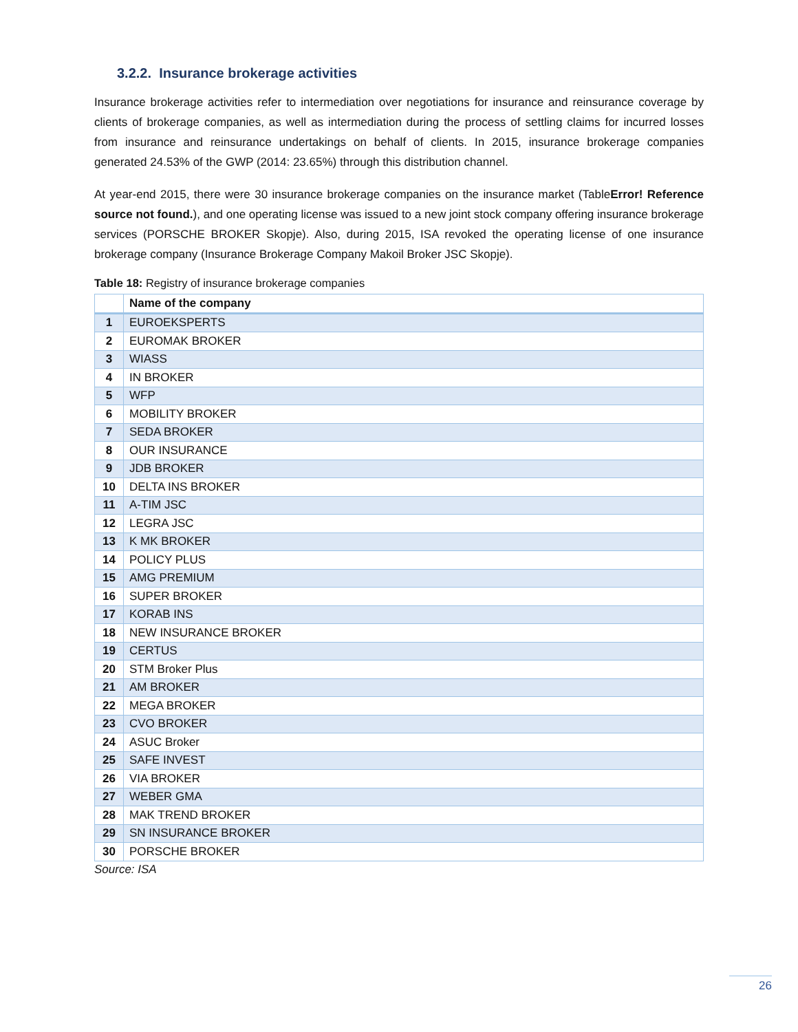3.2.2. Insurance brokerage activities
Insurance brokerage activities refer to intermediation over negotiations for insurance and reinsurance coverage by clients of brokerage companies, as well as intermediation during the process of settling claims for incurred losses from insurance and reinsurance undertakings on behalf of clients. In 2015, insurance brokerage companies generated 24.53% of the GWP (2014: 23.65%) through this distribution channel.
At year-end 2015, there were 30 insurance brokerage companies on the insurance market (TableError! Reference source not found.), and one operating license was issued to a new joint stock company offering insurance brokerage services (PORSCHE BROKER Skopje). Also, during 2015, ISA revoked the operating license of one insurance brokerage company (Insurance Brokerage Company Makoil Broker JSC Skopje).
Table 18: Registry of insurance brokerage companies
| | Name of the company |
| --- | --- |
| 1 | EUROEKSPERTS |
| 2 | EUROMAK BROKER |
| 3 | WIASS |
| 4 | IN BROKER |
| 5 | WFP |
| 6 | MOBILITY BROKER |
| 7 | SEDA BROKER |
| 8 | OUR INSURANCE |
| 9 | JDB BROKER |
| 10 | DELTA INS BROKER |
| 11 | A-TIM JSC |
| 12 | LEGRA JSC |
| 13 | K MK BROKER |
| 14 | POLICY PLUS |
| 15 | AMG PREMIUM |
| 16 | SUPER BROKER |
| 17 | KORAB INS |
| 18 | NEW INSURANCE BROKER |
| 19 | CERTUS |
| 20 | STM Broker Plus |
| 21 | AM BROKER |
| 22 | MEGA BROKER |
| 23 | CVO BROKER |
| 24 | ASUC Broker |
| 25 | SAFE INVEST |
| 26 | VIA BROKER |
| 27 | WEBER GMA |
| 28 | MAK TREND BROKER |
| 29 | SN INSURANCE BROKER |
| 30 | PORSCHE BROKER |
Source: ISA
26